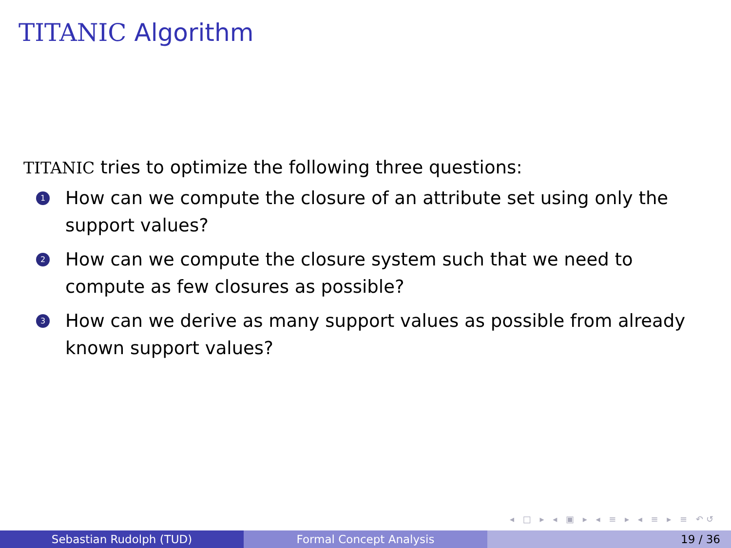TITANIC Algorithm
TITANIC tries to optimize the following three questions:
1 How can we compute the closure of an attribute set using only the support values?
2 How can we compute the closure system such that we need to compute as few closures as possible?
3 How can we derive as many support values as possible from already known support values?
◂ □ ▸ ◂ ▣ ▸ ◂ ≡ ▸ ◂ ≡ ▸ ≡ ↶↺
Sebastian Rudolph (TUD) Formal Concept Analysis 19 / 36